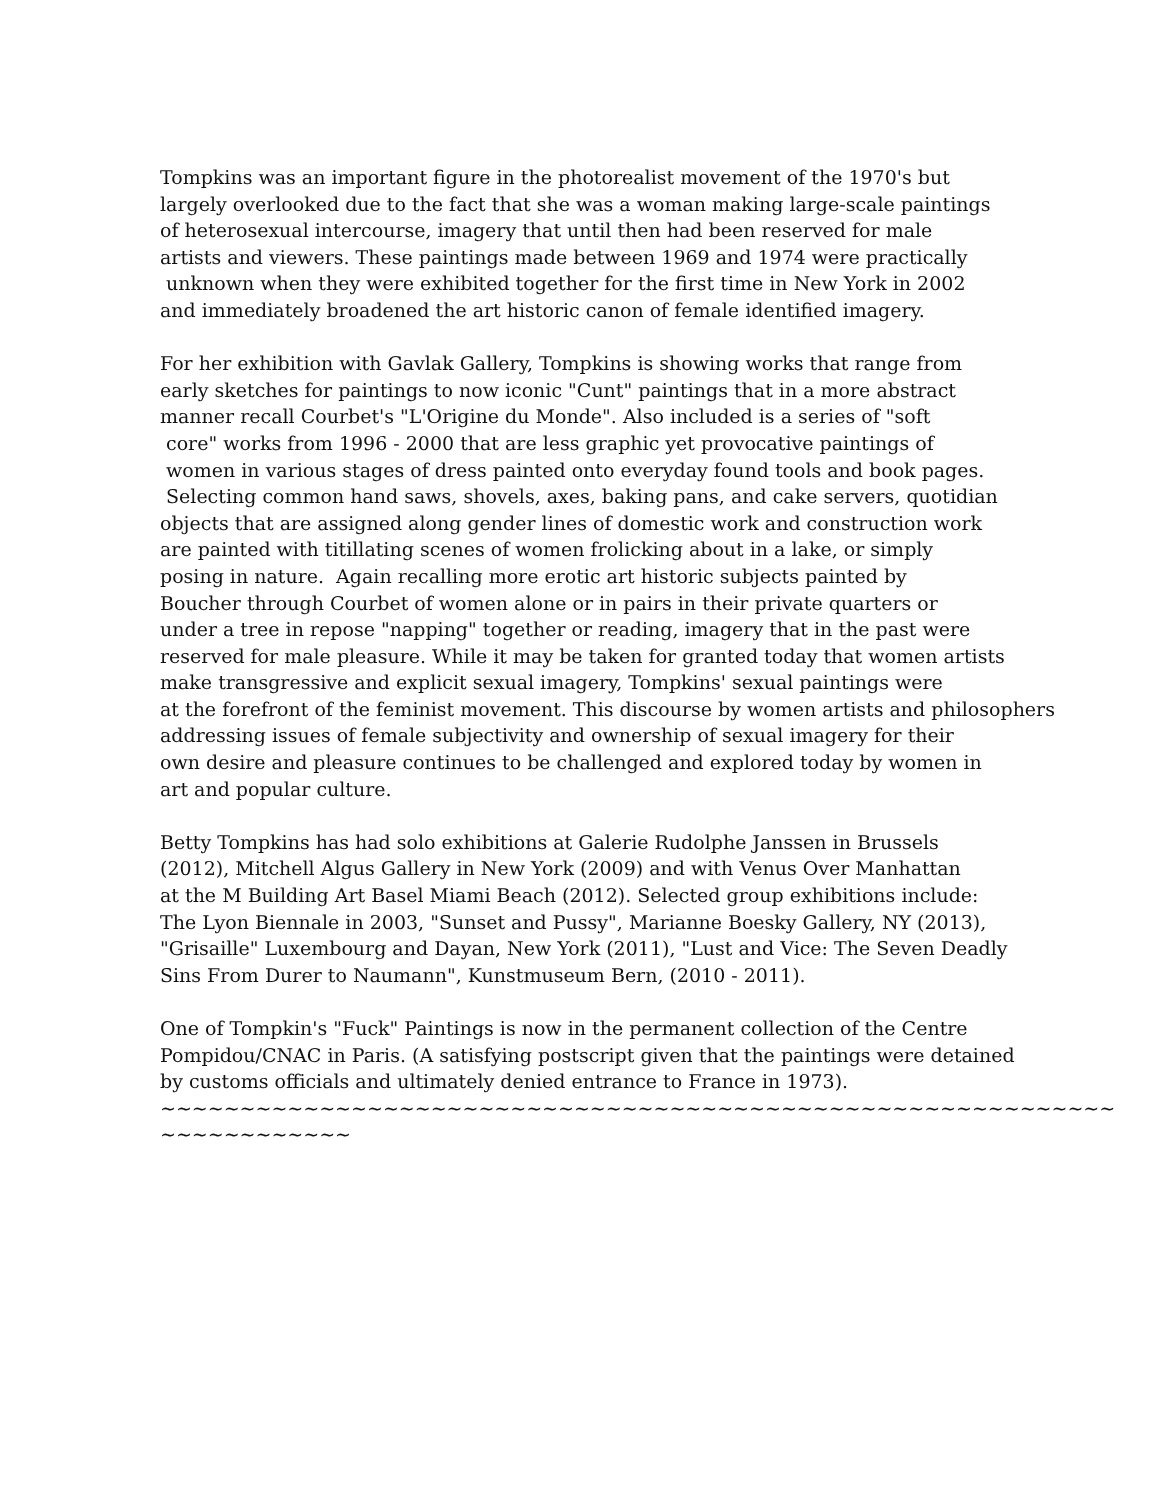Tompkins was an important figure in the photorealist movement of the 1970's but
largely overlooked due to the fact that she was a woman making large-scale paintings
of heterosexual intercourse, imagery that until then had been reserved for male
artists and viewers. These paintings made between 1969 and 1974 were practically
unknown when they were exhibited together for the first time in New York in 2002
and immediately broadened the art historic canon of female identified imagery.
For her exhibition with Gavlak Gallery, Tompkins is showing works that range from
early sketches for paintings to now iconic "Cunt" paintings that in a more abstract
manner recall Courbet's "L'Origine du Monde". Also included is a series of "soft
core" works from 1996 - 2000 that are less graphic yet provocative paintings of
women in various stages of dress painted onto everyday found tools and book pages.
Selecting common hand saws, shovels, axes, baking pans, and cake servers, quotidian
objects that are assigned along gender lines of domestic work and construction work
are painted with titillating scenes of women frolicking about in a lake, or simply
posing in nature. Again recalling more erotic art historic subjects painted by
Boucher through Courbet of women alone or in pairs in their private quarters or
under a tree in repose "napping" together or reading, imagery that in the past were
reserved for male pleasure. While it may be taken for granted today that women artists
make transgressive and explicit sexual imagery, Tompkins' sexual paintings were
at the forefront of the feminist movement. This discourse by women artists and philosophers
addressing issues of female subjectivity and ownership of sexual imagery for their
own desire and pleasure continues to be challenged and explored today by women in
art and popular culture.
Betty Tompkins has had solo exhibitions at Galerie Rudolphe Janssen in Brussels
(2012), Mitchell Algus Gallery in New York (2009) and with Venus Over Manhattan
at the M Building Art Basel Miami Beach (2012). Selected group exhibitions include:
The Lyon Biennale in 2003, "Sunset and Pussy", Marianne Boesky Gallery, NY (2013),
"Grisaille" Luxembourg and Dayan, New York (2011), "Lust and Vice: The Seven Deadly
Sins From Durer to Naumann", Kunstmuseum Bern, (2010 - 2011).
One of Tompkin's "Fuck" Paintings is now in the permanent collection of the Centre
Pompidou/CNAC in Paris. (A satisfying postscript given that the paintings were detained
by customs officials and ultimately denied entrance to France in 1973).
~~~~~~~~~~~~~~~~~~~~~~~~~~~~~~~~~~~~~~~~~~~~~~~~~~~~~~~~~~~~
~~~~~~~~~~~~